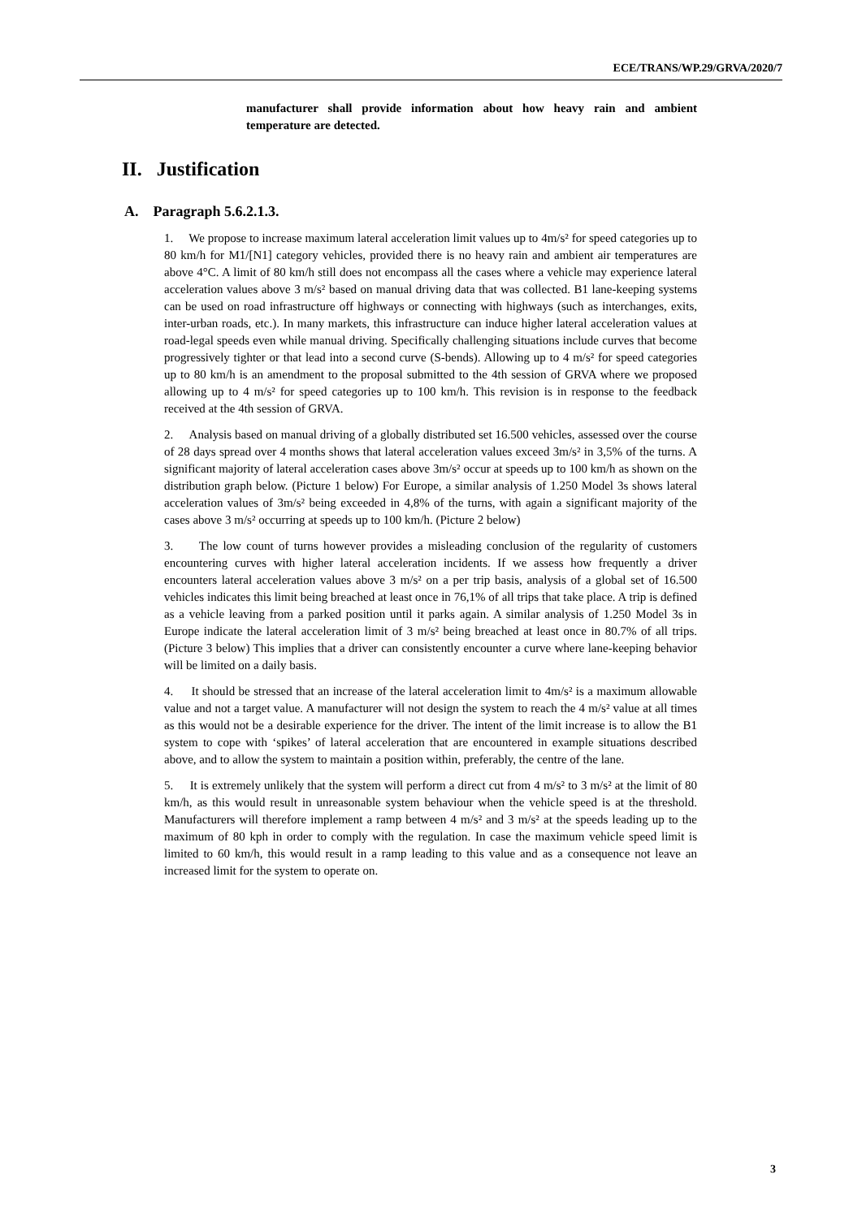ECE/TRANS/WP.29/GRVA/2020/7
manufacturer shall provide information about how heavy rain and ambient temperature are detected.
II. Justification
A. Paragraph 5.6.2.1.3.
1. We propose to increase maximum lateral acceleration limit values up to 4m/s² for speed categories up to 80 km/h for M1/[N1] category vehicles, provided there is no heavy rain and ambient air temperatures are above 4°C. A limit of 80 km/h still does not encompass all the cases where a vehicle may experience lateral acceleration values above 3 m/s² based on manual driving data that was collected. B1 lane-keeping systems can be used on road infrastructure off highways or connecting with highways (such as interchanges, exits, inter-urban roads, etc.). In many markets, this infrastructure can induce higher lateral acceleration values at road-legal speeds even while manual driving. Specifically challenging situations include curves that become progressively tighter or that lead into a second curve (S-bends). Allowing up to 4 m/s² for speed categories up to 80 km/h is an amendment to the proposal submitted to the 4th session of GRVA where we proposed allowing up to 4 m/s² for speed categories up to 100 km/h. This revision is in response to the feedback received at the 4th session of GRVA.
2. Analysis based on manual driving of a globally distributed set 16.500 vehicles, assessed over the course of 28 days spread over 4 months shows that lateral acceleration values exceed 3m/s² in 3,5% of the turns. A significant majority of lateral acceleration cases above 3m/s² occur at speeds up to 100 km/h as shown on the distribution graph below. (Picture 1 below) For Europe, a similar analysis of 1.250 Model 3s shows lateral acceleration values of 3m/s² being exceeded in 4,8% of the turns, with again a significant majority of the cases above 3 m/s² occurring at speeds up to 100 km/h. (Picture 2 below)
3. The low count of turns however provides a misleading conclusion of the regularity of customers encountering curves with higher lateral acceleration incidents. If we assess how frequently a driver encounters lateral acceleration values above 3 m/s² on a per trip basis, analysis of a global set of 16.500 vehicles indicates this limit being breached at least once in 76,1% of all trips that take place. A trip is defined as a vehicle leaving from a parked position until it parks again. A similar analysis of 1.250 Model 3s in Europe indicate the lateral acceleration limit of 3 m/s² being breached at least once in 80.7% of all trips. (Picture 3 below) This implies that a driver can consistently encounter a curve where lane-keeping behavior will be limited on a daily basis.
4. It should be stressed that an increase of the lateral acceleration limit to 4m/s² is a maximum allowable value and not a target value. A manufacturer will not design the system to reach the 4 m/s² value at all times as this would not be a desirable experience for the driver. The intent of the limit increase is to allow the B1 system to cope with ‘spikes’ of lateral acceleration that are encountered in example situations described above, and to allow the system to maintain a position within, preferably, the centre of the lane.
5. It is extremely unlikely that the system will perform a direct cut from 4 m/s² to 3 m/s² at the limit of 80 km/h, as this would result in unreasonable system behaviour when the vehicle speed is at the threshold. Manufacturers will therefore implement a ramp between 4 m/s² and 3 m/s² at the speeds leading up to the maximum of 80 kph in order to comply with the regulation. In case the maximum vehicle speed limit is limited to 60 km/h, this would result in a ramp leading to this value and as a consequence not leave an increased limit for the system to operate on.
3